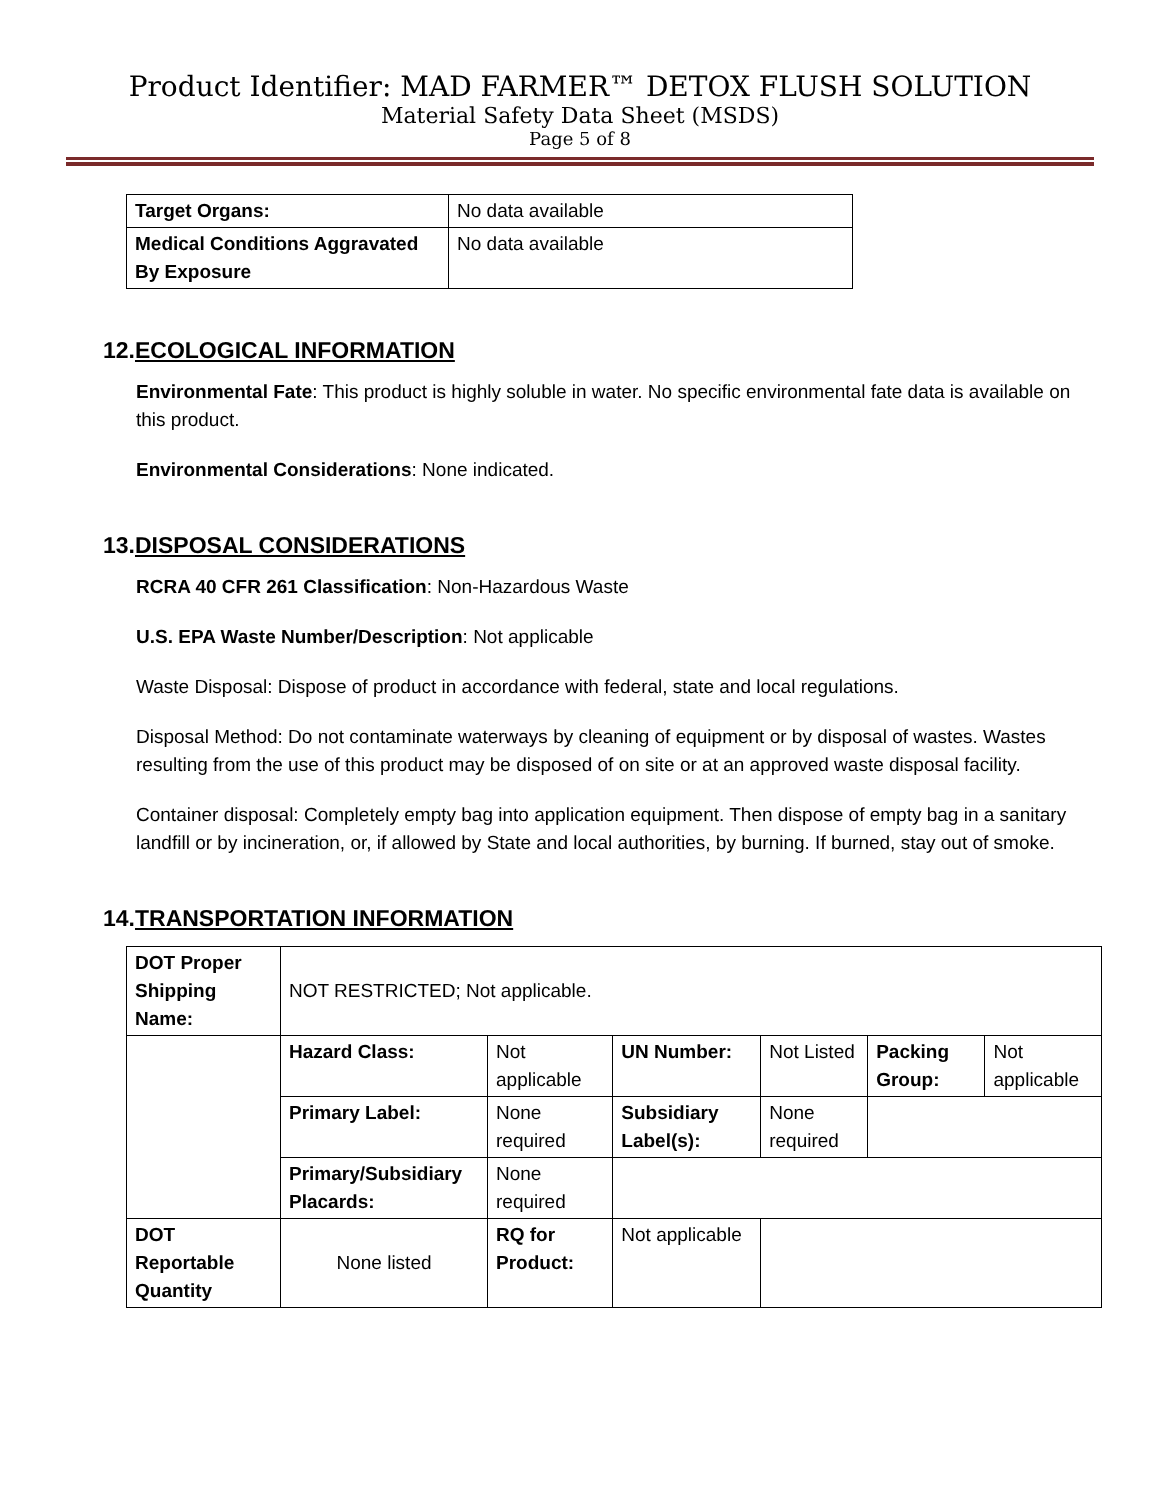Product Identifier: MAD FARMER™ DETOX FLUSH SOLUTION
Material Safety Data Sheet (MSDS)
Page 5 of 8
| Target Organs: | No data available |
| Medical Conditions Aggravated By Exposure | No data available |
12.ECOLOGICAL INFORMATION
Environmental Fate: This product is highly soluble in water. No specific environmental fate data is available on this product.
Environmental Considerations: None indicated.
13.DISPOSAL CONSIDERATIONS
RCRA 40 CFR 261 Classification: Non-Hazardous Waste
U.S. EPA Waste Number/Description: Not applicable
Waste Disposal: Dispose of product in accordance with federal, state and local regulations.
Disposal Method: Do not contaminate waterways by cleaning of equipment or by disposal of wastes. Wastes resulting from the use of this product may be disposed of on site or at an approved waste disposal facility.
Container disposal: Completely empty bag into application equipment. Then dispose of empty bag in a sanitary landfill or by incineration, or, if allowed by State and local authorities, by burning. If burned, stay out of smoke.
14.TRANSPORTATION INFORMATION
| DOT Proper Shipping Name: | NOT RESTRICTED; Not applicable. | | | | | |
| | Hazard Class: | Not applicable | UN Number: | Not Listed | Packing Group: | Not applicable |
| | Primary Label: | None required | Subsidiary Label(s): | None required | | |
| | Primary/Subsidiary Placards: | None required | | | | |
| DOT Reportable Quantity | None listed | RQ for Product: | Not applicable | | | |